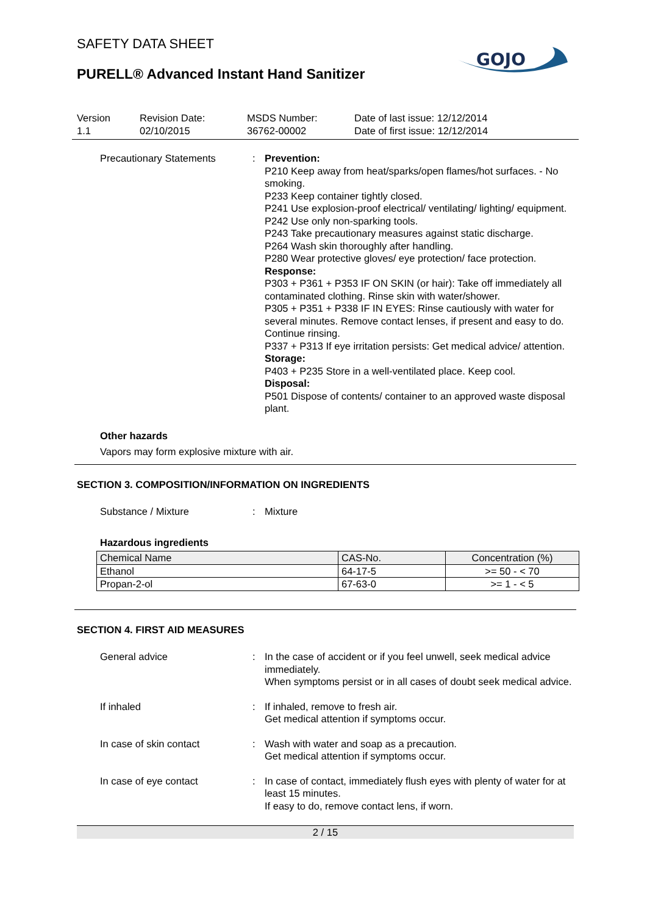GOJO
SAFETY DATA SHEET
PURELL® Advanced Instant Hand Sanitizer
Version
1.1
Revision Date:
02/10/2015
MSDS Number:
36762-00002
Date of last issue: 12/12/2014
Date of first issue: 12/12/2014
Precautionary Statements : Prevention:
P210 Keep away from heat/sparks/open flames/hot surfaces. - No smoking.
P233 Keep container tightly closed.
P241 Use explosion-proof electrical/ ventilating/ lighting/ equipment.
P242 Use only non-sparking tools.
P243 Take precautionary measures against static discharge.
P264 Wash skin thoroughly after handling.
P280 Wear protective gloves/ eye protection/ face protection.
Response:
P303 + P361 + P353 IF ON SKIN (or hair): Take off immediately all contaminated clothing. Rinse skin with water/shower.
P305 + P351 + P338 IF IN EYES: Rinse cautiously with water for several minutes. Remove contact lenses, if present and easy to do. Continue rinsing.
P337 + P313 If eye irritation persists: Get medical advice/ attention.
Storage:
P403 + P235 Store in a well-ventilated place. Keep cool.
Disposal:
P501 Dispose of contents/ container to an approved waste disposal plant.
Other hazards
Vapors may form explosive mixture with air.
SECTION 3. COMPOSITION/INFORMATION ON INGREDIENTS
Substance / Mixture : Mixture
Hazardous ingredients
| Chemical Name | CAS-No. | Concentration (%) |
| Ethanol | 64-17-5 | >= 50 - < 70 |
| Propan-2-ol | 67-63-0 | >= 1 - < 5 |
SECTION 4. FIRST AID MEASURES
General advice : In the case of accident or if you feel unwell, seek medical advice immediately.
When symptoms persist or in all cases of doubt seek medical advice.
If inhaled : If inhaled, remove to fresh air.
Get medical attention if symptoms occur.
In case of skin contact : Wash with water and soap as a precaution.
Get medical attention if symptoms occur.
In case of eye contact : In case of contact, immediately flush eyes with plenty of water for at least 15 minutes.
If easy to do, remove contact lens, if worn.
2 / 15